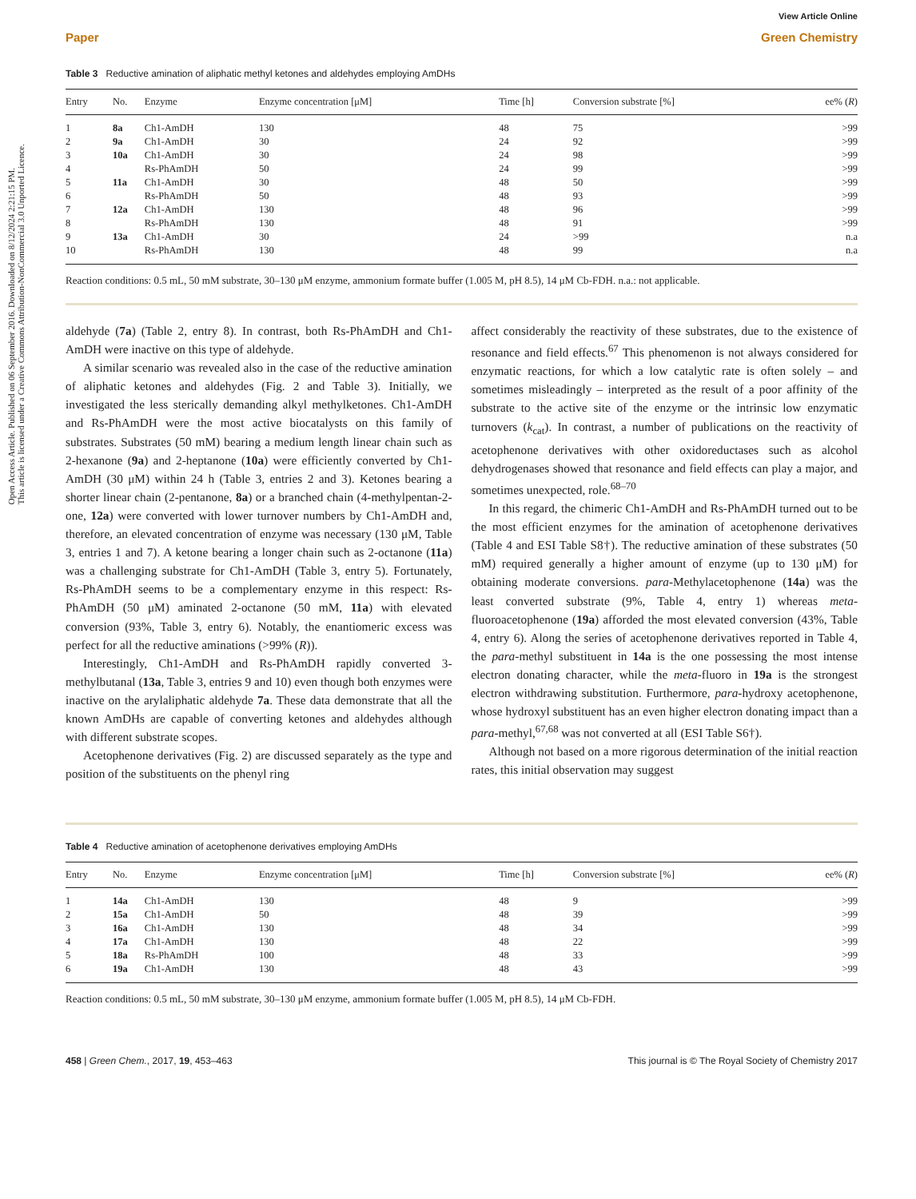Open Access Article. Published on 06 September 2016. Downloaded on 8/12/2024 2:21:15 PM.
This article is licensed under a Creative Commons Attribution-NonCommercial 3.0 Unported Licence.
View Article Online
Paper Green Chemistry
Table 3 Reductive amination of aliphatic methyl ketones and aldehydes employing AmDHs
| Entry | No. | Enzyme | Enzyme concentration [μM] | Time [h] | Conversion substrate [%] | ee% ( R ) |
| --- | --- | --- | --- | --- | --- | --- |
| 1 | 8a | Ch1-AmDH | 130 | 48 | 75 | >99 |
| 2 | 9a | Ch1-AmDH | 30 | 24 | 92 | >99 |
| 3 | 10a | Ch1-AmDH | 30 | 24 | 98 | >99 |
| 4 | | Rs-PhAmDH | 50 | 24 | 99 | >99 |
| 5 | 11a | Ch1-AmDH | 30 | 48 | 50 | >99 |
| 6 | | Rs-PhAmDH | 50 | 48 | 93 | >99 |
| 7 | 12a | Ch1-AmDH | 130 | 48 | 96 | >99 |
| 8 | | Rs-PhAmDH | 130 | 48 | 91 | >99 |
| 9 | 13a | Ch1-AmDH | 30 | 24 | >99 | n.a |
| 10 | | Rs-PhAmDH | 130 | 48 | 99 | n.a |
Reaction conditions: 0.5 mL, 50 mM substrate, 30–130 μM enzyme, ammonium formate buffer (1.005 M, pH 8.5), 14 μM Cb-FDH. n.a.: not applicable.
aldehyde (7a) (Table 2, entry 8). In contrast, both Rs-PhAmDH and Ch1-AmDH were inactive on this type of aldehyde.
A similar scenario was revealed also in the case of the reductive amination of aliphatic ketones and aldehydes (Fig. 2 and Table 3). Initially, we investigated the less sterically demanding alkyl methylketones. Ch1-AmDH and Rs-PhAmDH were the most active biocatalysts on this family of substrates. Substrates (50 mM) bearing a medium length linear chain such as 2-hexanone (9a) and 2-heptanone (10a) were efficiently converted by Ch1-AmDH (30 μM) within 24 h (Table 3, entries 2 and 3). Ketones bearing a shorter linear chain (2-pentanone, 8a) or a branched chain (4-methylpentan-2-one, 12a) were converted with lower turnover numbers by Ch1-AmDH and, therefore, an elevated concentration of enzyme was necessary (130 μM, Table 3, entries 1 and 7). A ketone bearing a longer chain such as 2-octanone (11a) was a challenging substrate for Ch1-AmDH (Table 3, entry 5). Fortunately, Rs-PhAmDH seems to be a complementary enzyme in this respect: Rs-PhAmDH (50 μM) aminated 2-octanone (50 mM, 11a) with elevated conversion (93%, Table 3, entry 6). Notably, the enantiomeric excess was perfect for all the reductive aminations (>99% (R)).
Interestingly, Ch1-AmDH and Rs-PhAmDH rapidly converted 3-methylbutanal (13a, Table 3, entries 9 and 10) even though both enzymes were inactive on the arylaliphatic aldehyde 7a. These data demonstrate that all the known AmDHs are capable of converting ketones and aldehydes although with different substrate scopes.
Acetophenone derivatives (Fig. 2) are discussed separately as the type and position of the substituents on the phenyl ring
affect considerably the reactivity of these substrates, due to the existence of resonance and field effects.<sup>67</sup> This phenomenon is not always considered for enzymatic reactions, for which a low catalytic rate is often solely – and sometimes misleadingly – interpreted as the result of a poor affinity of the substrate to the active site of the enzyme or the intrinsic low enzymatic turnovers (k<sub>cat</sub>). In contrast, a number of publications on the reactivity of acetophenone derivatives with other oxidoreductases such as alcohol dehydrogenases showed that resonance and field effects can play a major, and sometimes unexpected, role.<sup>68–70</sup>
In this regard, the chimeric Ch1-AmDH and Rs-PhAmDH turned out to be the most efficient enzymes for the amination of acetophenone derivatives (Table 4 and ESI Table S8†). The reductive amination of these substrates (50 mM) required generally a higher amount of enzyme (up to 130 μM) for obtaining moderate conversions. para-Methylacetophenone (14a) was the least converted substrate (9%, Table 4, entry 1) whereas meta-fluoroacetophenone (19a) afforded the most elevated conversion (43%, Table 4, entry 6). Along the series of acetophenone derivatives reported in Table 4, the para-methyl substituent in 14a is the one possessing the most intense electron donating character, while the meta-fluoro in 19a is the strongest electron withdrawing substitution. Furthermore, para-hydroxy acetophenone, whose hydroxyl substituent has an even higher electron donating impact than a para-methyl,<sup>67,68</sup> was not converted at all (ESI Table S6†).
Although not based on a more rigorous determination of the initial reaction rates, this initial observation may suggest
Table 4 Reductive amination of acetophenone derivatives employing AmDHs
| Entry | No. | Enzyme | Enzyme concentration [μM] | Time [h] | Conversion substrate [%] | ee% ( R ) |
| --- | --- | --- | --- | --- | --- | --- |
| 1 | 14a | Ch1-AmDH | 130 | 48 | 9 | >99 |
| 2 | 15a | Ch1-AmDH | 50 | 48 | 39 | >99 |
| 3 | 16a | Ch1-AmDH | 130 | 48 | 34 | >99 |
| 4 | 17a | Ch1-AmDH | 130 | 48 | 22 | >99 |
| 5 | 18a | Rs-PhAmDH | 100 | 48 | 33 | >99 |
| 6 | 19a | Ch1-AmDH | 130 | 48 | 43 | >99 |
Reaction conditions: 0.5 mL, 50 mM substrate, 30–130 μM enzyme, ammonium formate buffer (1.005 M, pH 8.5), 14 μM Cb-FDH.
458 | Green Chem., 2017, 19, 453–463 This journal is © The Royal Society of Chemistry 2017